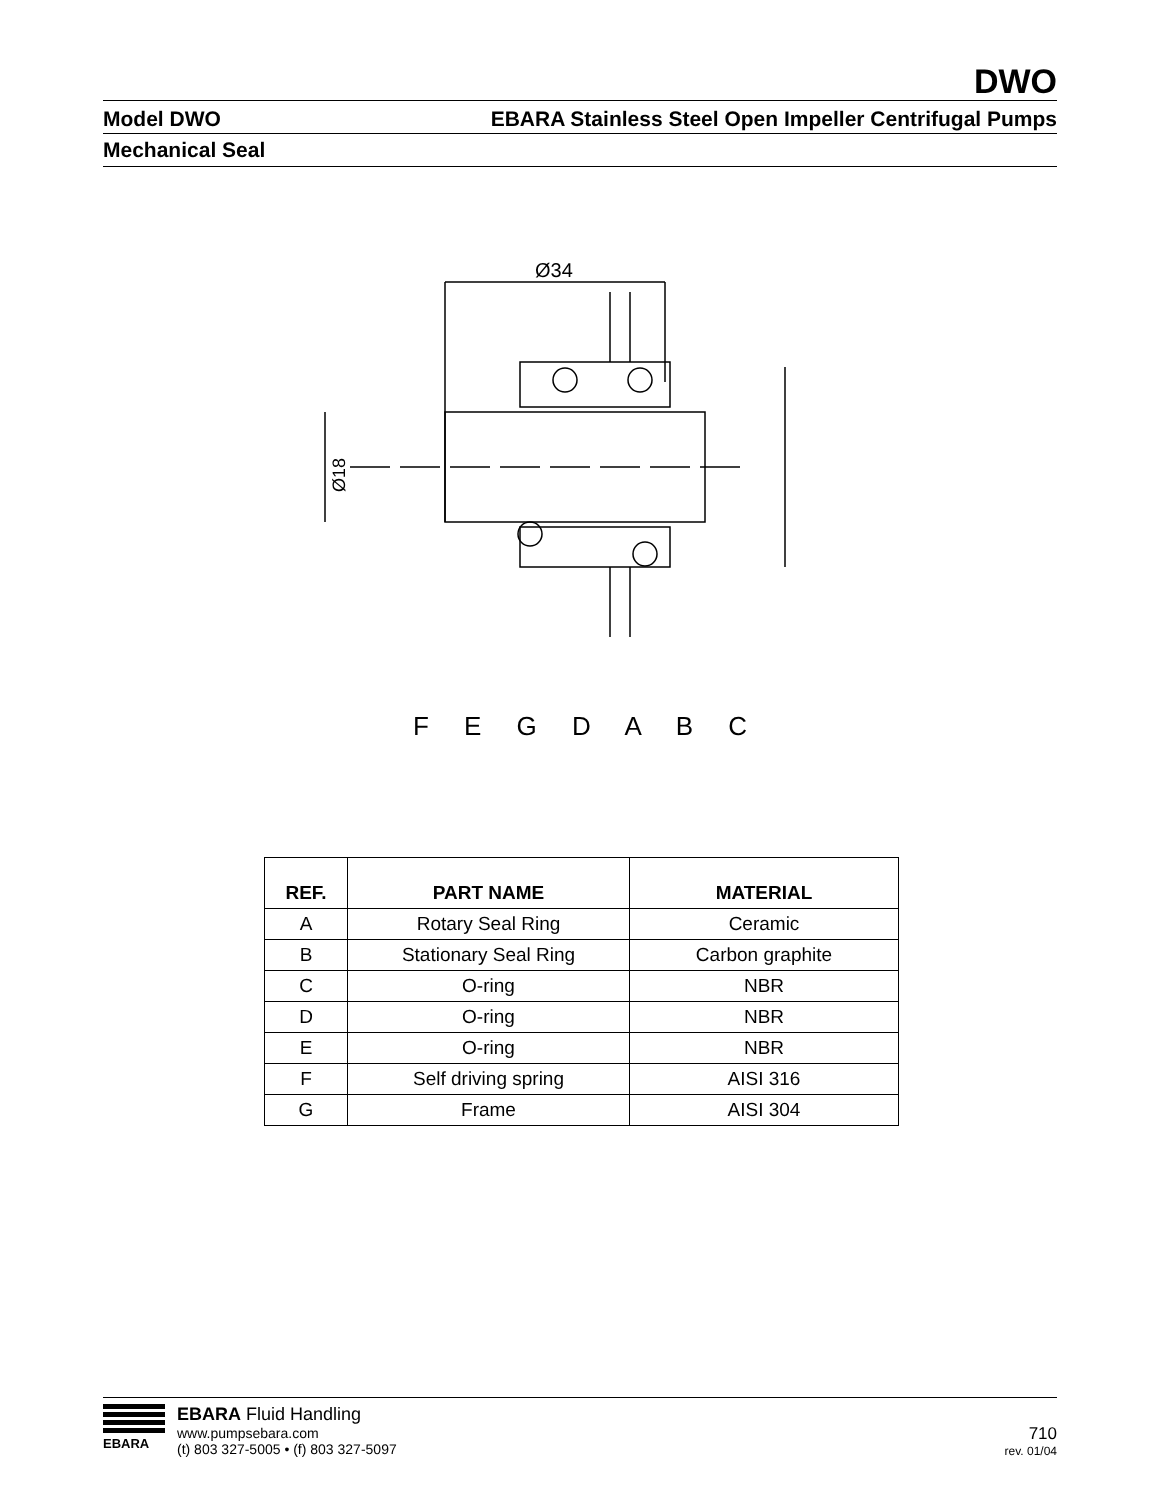DWO
Model DWO EBARA Stainless Steel Open Impeller Centrifugal Pumps
Mechanical Seal
Ø34
Ø18
F E G D A B C
| REF. | PART NAME | MATERIAL |
| --- | --- | --- |
| A | Rotary Seal Ring | Ceramic |
| B | Stationary Seal Ring | Carbon graphite |
| C | O-ring | NBR |
| D | O-ring | NBR |
| E | O-ring | NBR |
| F | Self driving spring | AISI 316 |
| G | Frame | AISI 304 |
EBARA
EBARA Fluid Handling
www.pumpsebara.com
(t) 803 327-5005 • (f) 803 327-5097
710
rev. 01/04